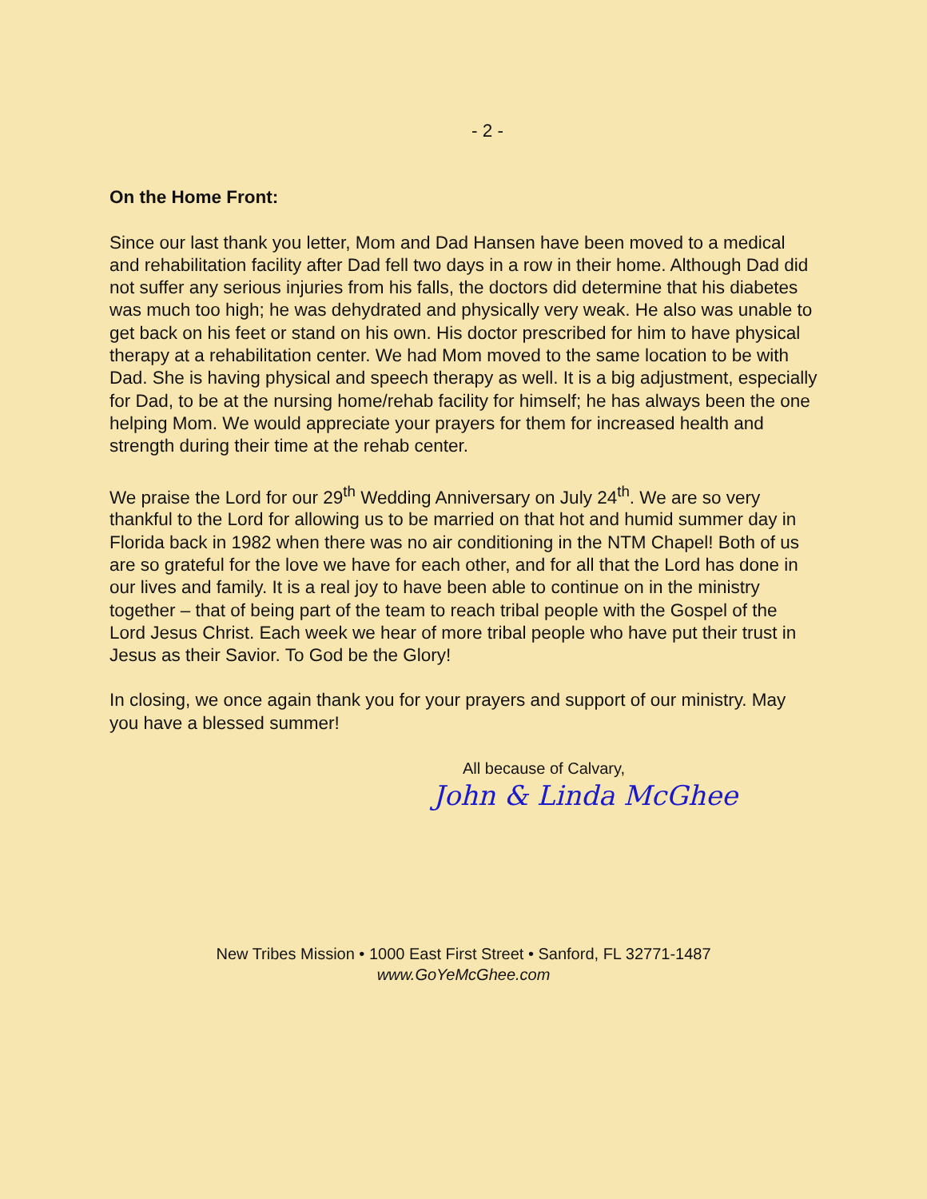- 2 -
On the Home Front:
Since our last thank you letter, Mom and Dad Hansen have been moved to a medical and rehabilitation facility after Dad fell two days in a row in their home. Although Dad did not suffer any serious injuries from his falls, the doctors did determine that his diabetes was much too high; he was dehydrated and physically very weak. He also was unable to get back on his feet or stand on his own. His doctor prescribed for him to have physical therapy at a rehabilitation center. We had Mom moved to the same location to be with Dad. She is having physical and speech therapy as well. It is a big adjustment, especially for Dad, to be at the nursing home/rehab facility for himself; he has always been the one helping Mom. We would appreciate your prayers for them for increased health and strength during their time at the rehab center.
We praise the Lord for our 29<sup>th</sup> Wedding Anniversary on July 24<sup>th</sup>. We are so very thankful to the Lord for allowing us to be married on that hot and humid summer day in Florida back in 1982 when there was no air conditioning in the NTM Chapel! Both of us are so grateful for the love we have for each other, and for all that the Lord has done in our lives and family. It is a real joy to have been able to continue on in the ministry together – that of being part of the team to reach tribal people with the Gospel of the Lord Jesus Christ. Each week we hear of more tribal people who have put their trust in Jesus as their Savior. To God be the Glory!
In closing, we once again thank you for your prayers and support of our ministry. May you have a blessed summer!
All because of Calvary,
John & Linda McGhee
New Tribes Mission • 1000 East First Street • Sanford, FL 32771-1487
www.GoYeMcGhee.com